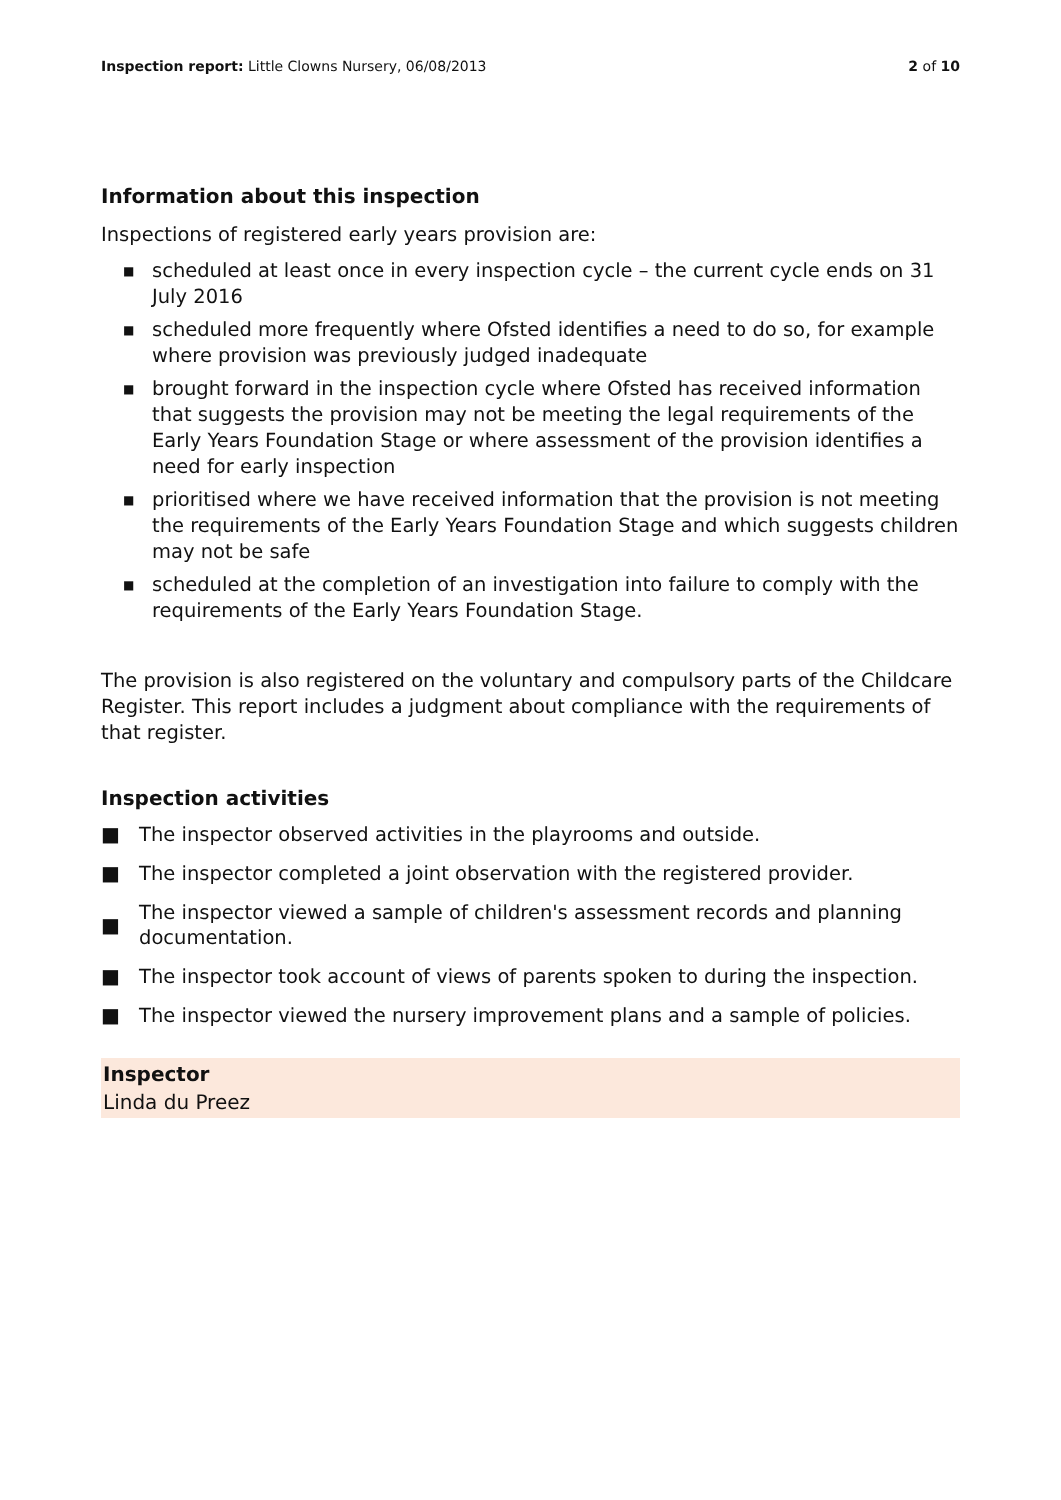Inspection report: Little Clowns Nursery, 06/08/2013
2 of 10
Information about this inspection
Inspections of registered early years provision are:
■ scheduled at least once in every inspection cycle – the current cycle ends on 31 July 2016
■ scheduled more frequently where Ofsted identifies a need to do so, for example where provision was previously judged inadequate
■ brought forward in the inspection cycle where Ofsted has received information that suggests the provision may not be meeting the legal requirements of the Early Years Foundation Stage or where assessment of the provision identifies a need for early inspection
■ prioritised where we have received information that the provision is not meeting the requirements of the Early Years Foundation Stage and which suggests children may not be safe
■ scheduled at the completion of an investigation into failure to comply with the requirements of the Early Years Foundation Stage.
The provision is also registered on the voluntary and compulsory parts of the Childcare Register. This report includes a judgment about compliance with the requirements of that register.
Inspection activities
■ The inspector observed activities in the playrooms and outside.
■ The inspector completed a joint observation with the registered provider.
■ The inspector viewed a sample of children's assessment records and planning documentation.
■ The inspector took account of views of parents spoken to during the inspection.
■ The inspector viewed the nursery improvement plans and a sample of policies.
Inspector
Linda du Preez